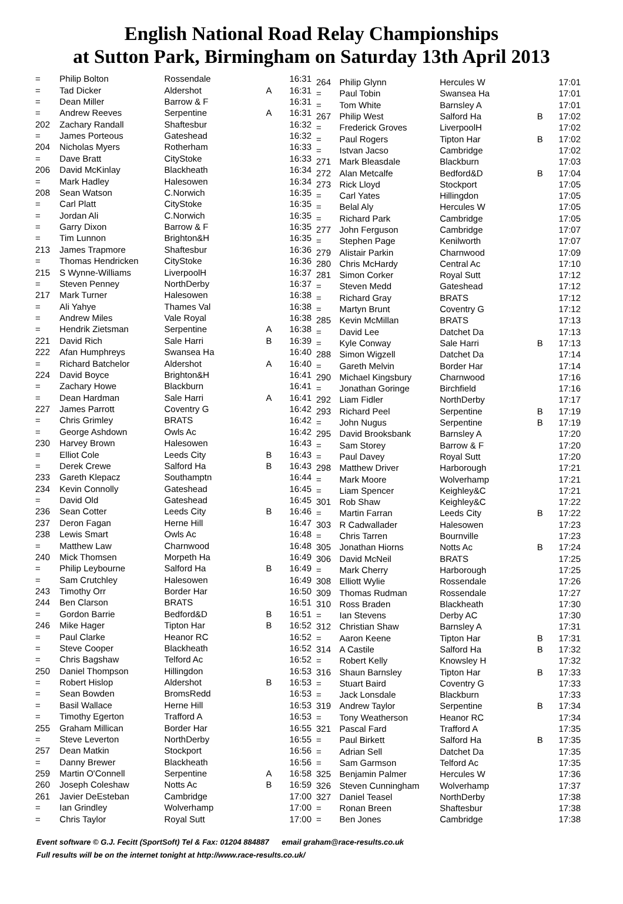English National Road Relay Championships
at Sutton Park, Birmingham on Saturday 13th April 2013
| = | Philip Bolton | Rossendale | | 16:31 |
| = | Tad Dicker | Aldershot | A | 16:31 |
| = | Dean Miller | Barrow & F | | 16:31 |
| = | Andrew Reeves | Serpentine | A | 16:31 |
| 202 | Zachary Randall | Shaftesbur | | 16:32 |
| = | James Porteous | Gateshead | | 16:32 |
| 204 | Nicholas Myers | Rotherham | | 16:33 |
| = | Dave Bratt | CityStoke | | 16:33 |
| 206 | David McKinlay | Blackheath | | 16:34 |
| = | Mark Hadley | Halesowen | | 16:34 |
| 208 | Sean Watson | C.Norwich | | 16:35 |
| = | Carl Platt | CityStoke | | 16:35 |
| = | Jordan Ali | C.Norwich | | 16:35 |
| = | Garry Dixon | Barrow & F | | 16:35 |
| = | Tim Lunnon | Brighton&H | | 16:35 |
| 213 | James Trapmore | Shaftesbur | | 16:36 |
| = | Thomas Hendricken | CityStoke | | 16:36 |
| 215 | S Wynne-Williams | LiverpoolH | | 16:37 |
| = | Steven Penney | NorthDerby | | 16:37 |
| 217 | Mark Turner | Halesowen | | 16:38 |
| = | Ali Yahye | Thames Val | | 16:38 |
| = | Andrew Miles | Vale Royal | | 16:38 |
| = | Hendrik Zietsman | Serpentine | A | 16:38 |
| 221 | David Rich | Sale Harri | B | 16:39 |
| 222 | Afan Humphreys | Swansea Ha | | 16:40 |
| = | Richard Batchelor | Aldershot | A | 16:40 |
| 224 | David Boyce | Brighton&H | | 16:41 |
| = | Zachary Howe | Blackburn | | 16:41 |
| = | Dean Hardman | Sale Harri | A | 16:41 |
| 227 | James Parrott | Coventry G | | 16:42 |
| = | Chris Grimley | BRATS | | 16:42 |
| = | George Ashdown | Owls Ac | | 16:42 |
| 230 | Harvey Brown | Halesowen | | 16:43 |
| = | Elliot Cole | Leeds City | B | 16:43 |
| = | Derek Crewe | Salford Ha | B | 16:43 |
| 233 | Gareth Klepacz | Southamptn | | 16:44 |
| 234 | Kevin Connolly | Gateshead | | 16:45 |
| = | David Old | Gateshead | | 16:45 |
| 236 | Sean Cotter | Leeds City | B | 16:46 |
| 237 | Deron Fagan | Herne Hill | | 16:47 |
| 238 | Lewis Smart | Owls Ac | | 16:48 |
| = | Matthew Law | Charnwood | | 16:48 |
| 240 | Mick Thomsen | Morpeth Ha | | 16:49 |
| = | Philip Leybourne | Salford Ha | B | 16:49 |
| = | Sam Crutchley | Halesowen | | 16:49 |
| 243 | Timothy Orr | Border Har | | 16:50 |
| 244 | Ben Clarson | BRATS | | 16:51 |
| = | Gordon Barrie | Bedford&D | B | 16:51 |
| 246 | Mike Hager | Tipton Har | B | 16:52 |
| = | Paul Clarke | Heanor RC | | 16:52 |
| = | Steve Cooper | Blackheath | | 16:52 |
| = | Chris Bagshaw | Telford Ac | | 16:52 |
| 250 | Daniel Thompson | Hillingdon | | 16:53 |
| = | Robert Hislop | Aldershot | B | 16:53 |
| = | Sean Bowden | BromsRedd | | 16:53 |
| = | Basil Wallace | Herne Hill | | 16:53 |
| = | Timothy Egerton | Trafford A | | 16:53 |
| 255 | Graham Millican | Border Har | | 16:55 |
| = | Steve Leverton | NorthDerby | | 16:55 |
| 257 | Dean Matkin | Stockport | | 16:56 |
| = | Danny Brewer | Blackheath | | 16:56 |
| 259 | Martin O'Connell | Serpentine | A | 16:58 |
| 260 | Joseph Coleshaw | Notts Ac | B | 16:59 |
| 261 | Javier DeEsteban | Cambridge | | 17:00 |
| = | Ian Grindley | Wolverhamp | | 17:00 |
| = | Chris Taylor | Royal Sutt | | 17:00 |
| 264 | Philip Glynn | Hercules W | | 17:01 |
| = | Paul Tobin | Swansea Ha | | 17:01 |
| = | Tom White | Barnsley A | | 17:01 |
| 267 | Philip West | Salford Ha | B | 17:02 |
| = | Frederick Groves | LiverpoolH | | 17:02 |
| = | Paul Rogers | Tipton Har | B | 17:02 |
| = | Istvan Jacso | Cambridge | | 17:02 |
| 271 | Mark Bleasdale | Blackburn | | 17:03 |
| 272 | Alan Metcalfe | Bedford&D | B | 17:04 |
| 273 | Rick Lloyd | Stockport | | 17:05 |
| = | Carl Yates | Hillingdon | | 17:05 |
| = | Belal Aly | Hercules W | | 17:05 |
| = | Richard Park | Cambridge | | 17:05 |
| 277 | John Ferguson | Cambridge | | 17:07 |
| = | Stephen Page | Kenilworth | | 17:07 |
| 279 | Alistair Parkin | Charnwood | | 17:09 |
| 280 | Chris McHardy | Central Ac | | 17:10 |
| 281 | Simon Corker | Royal Sutt | | 17:12 |
| = | Steven Medd | Gateshead | | 17:12 |
| = | Richard Gray | BRATS | | 17:12 |
| = | Martyn Brunt | Coventry G | | 17:12 |
| 285 | Kevin McMillan | BRATS | | 17:13 |
| = | David Lee | Datchet Da | | 17:13 |
| = | Kyle Conway | Sale Harri | B | 17:13 |
| 288 | Simon Wigzell | Datchet Da | | 17:14 |
| = | Gareth Melvin | Border Har | | 17:14 |
| 290 | Michael Kingsbury | Charnwood | | 17:16 |
| = | Jonathan Goringe | Birchfield | | 17:16 |
| 292 | Liam Fidler | NorthDerby | | 17:17 |
| 293 | Richard Peel | Serpentine | B | 17:19 |
| = | John Nugus | Serpentine | B | 17:19 |
| 295 | David Brooksbank | Barnsley A | | 17:20 |
| = | Sam Storey | Barrow & F | | 17:20 |
| = | Paul Davey | Royal Sutt | | 17:20 |
| 298 | Matthew Driver | Harborough | | 17:21 |
| = | Mark Moore | Wolverhamp | | 17:21 |
| = | Liam Spencer | Keighley&C | | 17:21 |
| 301 | Rob Shaw | Keighley&C | | 17:22 |
| = | Martin Farran | Leeds City | B | 17:22 |
| 303 | R Cadwallader | Halesowen | | 17:23 |
| = | Chris Tarren | Bournville | | 17:23 |
| 305 | Jonathan Hiorns | Notts Ac | B | 17:24 |
| 306 | David McNeil | BRATS | | 17:25 |
| = | Mark Cherry | Harborough | | 17:25 |
| 308 | Elliott Wylie | Rossendale | | 17:26 |
| 309 | Thomas Rudman | Rossendale | | 17:27 |
| 310 | Ross Braden | Blackheath | | 17:30 |
| = | Ian Stevens | Derby AC | | 17:30 |
| 312 | Christian Shaw | Barnsley A | | 17:31 |
| = | Aaron Keene | Tipton Har | B | 17:31 |
| 314 | A Castile | Salford Ha | B | 17:32 |
| = | Robert Kelly | Knowsley H | | 17:32 |
| 316 | Shaun Barnsley | Tipton Har | B | 17:33 |
| = | Stuart Baird | Coventry G | | 17:33 |
| = | Jack Lonsdale | Blackburn | | 17:33 |
| 319 | Andrew Taylor | Serpentine | B | 17:34 |
| = | Tony Weatherson | Heanor RC | | 17:34 |
| 321 | Pascal Fard | Trafford A | | 17:35 |
| = | Paul Birkett | Salford Ha | B | 17:35 |
| = | Adrian Sell | Datchet Da | | 17:35 |
| = | Sam Garmson | Telford Ac | | 17:35 |
| 325 | Benjamin Palmer | Hercules W | | 17:36 |
| 326 | Steven Cunningham | Wolverhamp | | 17:37 |
| 327 | Daniel Teasel | NorthDerby | | 17:38 |
| = | Ronan Breen | Shaftesbur | | 17:38 |
| = | Ben Jones | Cambridge | | 17:38 |
Event software © G.J. Fecitt (SportSoft) Tel & Fax: 01204 884887 email graham@race-results.co.uk
Full results will be on the internet tonight at http://www.race-results.co.uk/